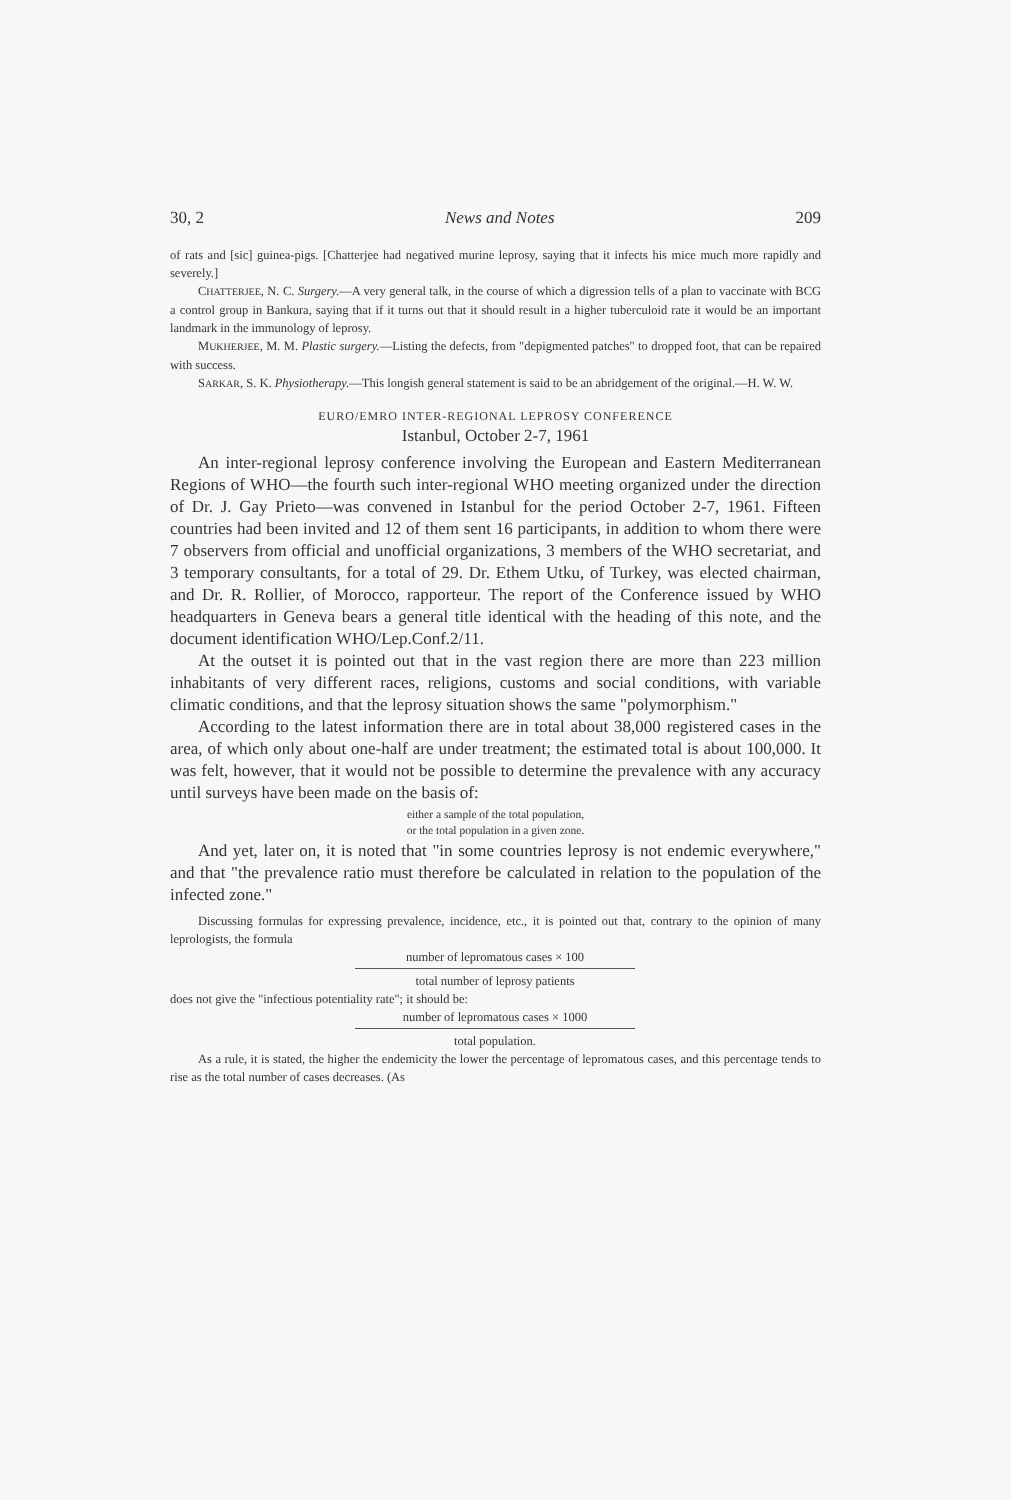30, 2 News and Notes 209
of rats and [sic] guinea-pigs. [Chatterjee had negatived murine leprosy, saying that it infects his mice much more rapidly and severely.]
CHATTERJEE, N. C. Surgery.—A very general talk, in the course of which a digression tells of a plan to vaccinate with BCG a control group in Bankura, saying that if it turns out that it should result in a higher tuberculoid rate it would be an important landmark in the immunology of leprosy.
MUKHERJEE, M. M. Plastic surgery.—Listing the defects, from "depigmented patches" to dropped foot, that can be repaired with success.
SARKAR, S. K. Physiotherapy.—This longish general statement is said to be an abridgement of the original.—H. W. W.
EURO/EMRO INTER-REGIONAL LEPROSY CONFERENCE
Istanbul, October 2-7, 1961
An inter-regional leprosy conference involving the European and Eastern Mediterranean Regions of WHO—the fourth such inter-regional WHO meeting organized under the direction of Dr. J. Gay Prieto—was convened in Istanbul for the period October 2-7, 1961. Fifteen countries had been invited and 12 of them sent 16 participants, in addition to whom there were 7 observers from official and unofficial organizations, 3 members of the WHO secretariat, and 3 temporary consultants, for a total of 29. Dr. Ethem Utku, of Turkey, was elected chairman, and Dr. R. Rollier, of Morocco, rapporteur. The report of the Conference issued by WHO headquarters in Geneva bears a general title identical with the heading of this note, and the document identification WHO/Lep.Conf.2/11.
At the outset it is pointed out that in the vast region there are more than 223 million inhabitants of very different races, religions, customs and social conditions, with variable climatic conditions, and that the leprosy situation shows the same "polymorphism."
According to the latest information there are in total about 38,000 registered cases in the area, of which only about one-half are under treatment; the estimated total is about 100,000. It was felt, however, that it would not be possible to determine the prevalence with any accuracy until surveys have been made on the basis of:
either a sample of the total population,
or the total population in a given zone.
And yet, later on, it is noted that "in some countries leprosy is not endemic everywhere," and that "the prevalence ratio must therefore be calculated in relation to the population of the infected zone."
Discussing formulas for expressing prevalence, incidence, etc., it is pointed out that, contrary to the opinion of many leprologists, the formula
number of lepromatous cases × 100
total number of leprosy patients
does not give the "infectious potentiality rate"; it should be:
number of lepromatous cases × 1000
total population.
As a rule, it is stated, the higher the endemicity the lower the percentage of lepromatous cases, and this percentage tends to rise as the total number of cases decreases. (As